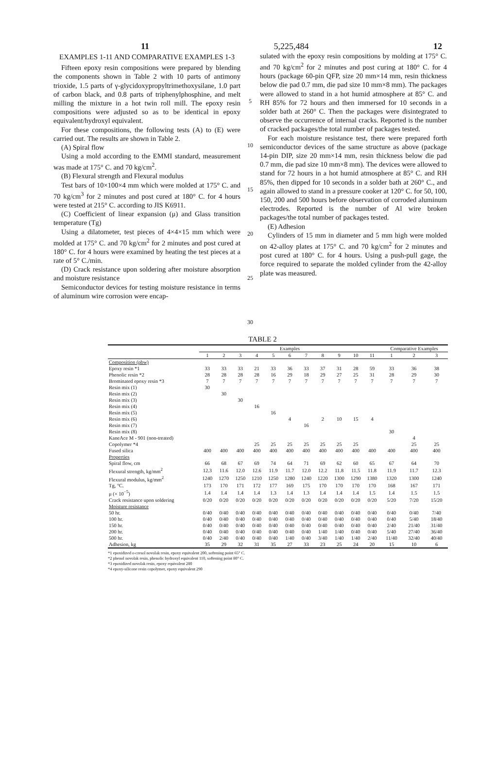11 5,225,484 12
EXAMPLES 1-11 AND COMPARATIVE EXAMPLES 1-3
Fifteen epoxy resin compositions were prepared by blending the components shown in Table 2 with 10 parts of antimony trioxide, 1.5 parts of γ-glycidoxypropyltrimethoxysilane, 1.0 part of carbon black, and 0.8 parts of triphenylphosphine, and melt milling the mixture in a hot twin roll mill. The epoxy resin compositions were adjusted so as to be identical in epoxy equivalent/hydroxyl equivalent.
For these compositions, the following tests (A) to (E) were carried out. The results are shown in Table 2.
(A) Spiral flow
Using a mold according to the EMMI standard, measurement was made at 175° C. and 70 kg/cm<sup>2</sup>.
(B) Flexural strength and Flexural modulus
Test bars of 10×100×4 mm which were molded at 175° C. and 70 kg/cm<sup>3</sup> for 2 minutes and post cured at 180° C. for 4 hours were tested at 215° C. according to JIS K6911.
(C) Coefficient of linear expansion (μ) and Glass transition temperature (Tg)
Using a dilatometer, test pieces of 4×4×15 mm which were molded at 175° C. and 70 kg/cm<sup>2</sup> for 2 minutes and post cured at 180° C. for 4 hours were examined by heating the test pieces at a rate of 5° C./min.
(D) Crack resistance upon soldering after moisture absorption and moisture resistance
Semiconductor devices for testing moisture resistance in terms of aluminum wire corrosion were encap-
5
10
15
20
25
30
sulated with the epoxy resin compositions by molding at 175° C. and 70 kg/cm<sup>2</sup> for 2 minutes and post curing at 180° C. for 4 hours (package 60-pin QFP, size 20 mm×14 mm, resin thickness below die pad 0.7 mm, die pad size 10 mm×8 mm). The packages were allowed to stand in a hot humid atmosphere at 85° C. and RH 85% for 72 hours and then immersed for 10 seconds in a solder bath at 260° C. Then the packages were disintegrated to observe the occurrence of internal cracks. Reported is the number of cracked packages/the total number of packages tested.
For each moisture resistance test, there were prepared forth semiconductor devices of the same structure as above (package 14-pin DIP, size 20 mm×14 mm, resin thickness below die pad 0.7 mm, die pad size 10 mm×8 mm). The devices were allowed to stand for 72 hours in a hot humid atmosphere at 85° C. and RH 85%, then dipped for 10 seconds in a solder bath at 260° C., and again allowed to stand in a pressure cooker at 120° C. for 50, 100, 150, 200 and 500 hours before observation of corroded aluminum electrodes. Reported is the number of Al wire broken packages/the total number of packages tested.
(E) Adhesion
Cylinders of 15 mm in diameter and 5 mm high were molded on 42-alloy plates at 175° C. and 70 kg/cm<sup>2</sup> for 2 minutes and post cured at 180° C. for 4 hours. Using a push-pull gage, the force required to separate the molded cylinder from the 42-alloy plate was measured.
TABLE 2
| | Examples | | | | | | | | | | | Comparative Examples | | |
| --- | --- | --- | --- | --- | --- | --- | --- | --- | --- | --- | --- | --- | --- | --- |
| | 1 | 2 | 3 | 4 | 5 | 6 | 7 | 8 | 9 | 10 | 11 | 1 | 2 | 3 |
| Composition (pbw) | | | | | | | | | | | | | | |
| Epoxy resin *1 | 33 | 33 | 33 | 21 | 33 | 36 | 33 | 37 | 31 | 28 | 59 | 33 | 36 | 38 |
| Phenolic resin *2 | 28 | 28 | 28 | 28 | 16 | 29 | 18 | 29 | 27 | 25 | 31 | 28 | 29 | 30 |
| Brominated epoxy resin *3 | 7 | 7 | 7 | 7 | 7 | 7 | 7 | 7 | 7 | 7 | 7 | 7 | 7 | 7 |
| Resin mix (1) | 30 | | | | | | | | | | | | | |
| Resin mix (2) | | 30 | | | | | | | | | | | | |
| Resin mix (3) | | | 30 | | | | | | | | | | | |
| Resin mix (4) | | | | 16 | | | | | | | | | | |
| Resin mix (5) | | | | | 16 | | | | | | | | | |
| Resin mix (6) | | | | | | 4 | | 2 | 10 | 15 | 4 | | | |
| Resin mix (7) | | | | | | | 16 | | | | | | | |
| Resin mix (8) | | | | | | | | | | | | 30 | | |
| KaneAce M - 901 (non-treated) | | | | | | | | | | | | | 4 | |
| Copolymer *4 | | | | 25 | 25 | 25 | 25 | 25 | 25 | 25 | | | 25 | 25 |
| Fused silica | 400 | 400 | 400 | 400 | 400 | 400 | 400 | 400 | 400 | 400 | 400 | 400 | 400 | 400 |
| Properties | | | | | | | | | | | | | | |
| Spiral flow, cm | 66 | 68 | 67 | 69 | 74 | 64 | 71 | 69 | 62 | 60 | 65 | 67 | 64 | 70 |
| Flexural strength, kg/mm<sup>2</sup> | 12.3 | 11.6 | 12.0 | 12.6 | 11.9 | 11.7 | 12.0 | 12.2 | 11.8 | 11.5 | 11.8 | 11.9 | 11.7 | 12.3 |
| Flexural modulus, kg/mm<sup>2</sup> | 1240 | 1270 | 1250 | 1210 | 1250 | 1280 | 1240 | 1220 | 1300 | 1290 | 1380 | 1320 | 1300 | 1240 |
| Tg, °C. | 173 | 170 | 171 | 172 | 177 | 169 | 175 | 170 | 170 | 170 | 170 | 168 | 167 | 171 |
| μ (× 10<sup>−5</sup>) | 1.4 | 1.4 | 1.4 | 1.4 | 1.3 | 1.4 | 1.3 | 1.4 | 1.4 | 1.4 | 1.5 | 1.4 | 1.5 | 1.5 |
| Crack resistance upon soldering | 0/20 | 0/20 | 0/20 | 0/20 | 0/20 | 0/20 | 0/20 | 0/20 | 0/20 | 0/20 | 0/20 | 5/20 | 7/20 | 15/20 |
| Moisture resistance | | | | | | | | | | | | | | |
| 50 hr. | 0/40 | 0/40 | 0/40 | 0/40 | 0/40 | 0/40 | 0/40 | 0/40 | 0/40 | 0/40 | 0/40 | 0/40 | 0/40 | 7/40 |
| 100 hr. | 0/40 | 0/40 | 0/40 | 0/40 | 0/40 | 0/40 | 0/40 | 0/40 | 0/40 | 0/40 | 0/40 | 0/40 | 5/40 | 18/40 |
| 150 hr. | 0/40 | 0/40 | 0/40 | 0/40 | 0/40 | 0/40 | 0/40 | 0/40 | 0/40 | 0/40 | 0/40 | 2/40 | 21/40 | 31/40 |
| 200 hr. | 0/40 | 0/40 | 0/40 | 0/40 | 0/40 | 0/40 | 0/40 | 1/40 | 1/40 | 0/40 | 0/40 | 5/40 | 27/40 | 36/40 |
| 500 hr. | 0/40 | 2/40 | 0/40 | 0/40 | 0/40 | 1/40 | 0/40 | 3/40 | 1/40 | 1/40 | 2/40 | 11/40 | 32/40 | 40/40 |
| Adhesion, kg | 35 | 29 | 32 | 31 | 35 | 27 | 33 | 23 | 25 | 24 | 20 | 15 | 10 | 6 |
*1 epoxidized o-cresol novolak resin, epoxy equivalent 200, softening point 65° C.
*2 phenol novolak resin, phenolic hydroxyl equivalent 110, softening point 80° C.
*3 epoxidized novolak resin, epoxy equivalent 280
*4 epoxy-silicone resin copolymer, epoxy equivalent 290